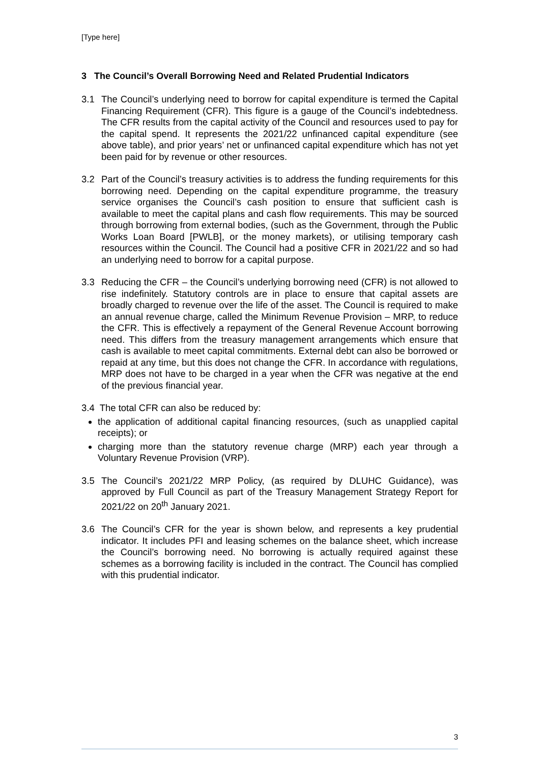[Type here]
3 The Council’s Overall Borrowing Need and Related Prudential Indicators
3.1 The Council’s underlying need to borrow for capital expenditure is termed the Capital Financing Requirement (CFR). This figure is a gauge of the Council’s indebtedness. The CFR results from the capital activity of the Council and resources used to pay for the capital spend. It represents the 2021/22 unfinanced capital expenditure (see above table), and prior years’ net or unfinanced capital expenditure which has not yet been paid for by revenue or other resources.
3.2 Part of the Council’s treasury activities is to address the funding requirements for this borrowing need. Depending on the capital expenditure programme, the treasury service organises the Council’s cash position to ensure that sufficient cash is available to meet the capital plans and cash flow requirements. This may be sourced through borrowing from external bodies, (such as the Government, through the Public Works Loan Board [PWLB], or the money markets), or utilising temporary cash resources within the Council. The Council had a positive CFR in 2021/22 and so had an underlying need to borrow for a capital purpose.
3.3 Reducing the CFR – the Council’s underlying borrowing need (CFR) is not allowed to rise indefinitely. Statutory controls are in place to ensure that capital assets are broadly charged to revenue over the life of the asset. The Council is required to make an annual revenue charge, called the Minimum Revenue Provision – MRP, to reduce the CFR. This is effectively a repayment of the General Revenue Account borrowing need. This differs from the treasury management arrangements which ensure that cash is available to meet capital commitments. External debt can also be borrowed or repaid at any time, but this does not change the CFR. In accordance with regulations, MRP does not have to be charged in a year when the CFR was negative at the end of the previous financial year.
3.4 The total CFR can also be reduced by:
the application of additional capital financing resources, (such as unapplied capital receipts); or
charging more than the statutory revenue charge (MRP) each year through a Voluntary Revenue Provision (VRP).
3.5 The Council’s 2021/22 MRP Policy, (as required by DLUHC Guidance), was approved by Full Council as part of the Treasury Management Strategy Report for 2021/22 on 20<sup>th</sup> January 2021.
3.6 The Council’s CFR for the year is shown below, and represents a key prudential indicator. It includes PFI and leasing schemes on the balance sheet, which increase the Council’s borrowing need. No borrowing is actually required against these schemes as a borrowing facility is included in the contract. The Council has complied with this prudential indicator.
3